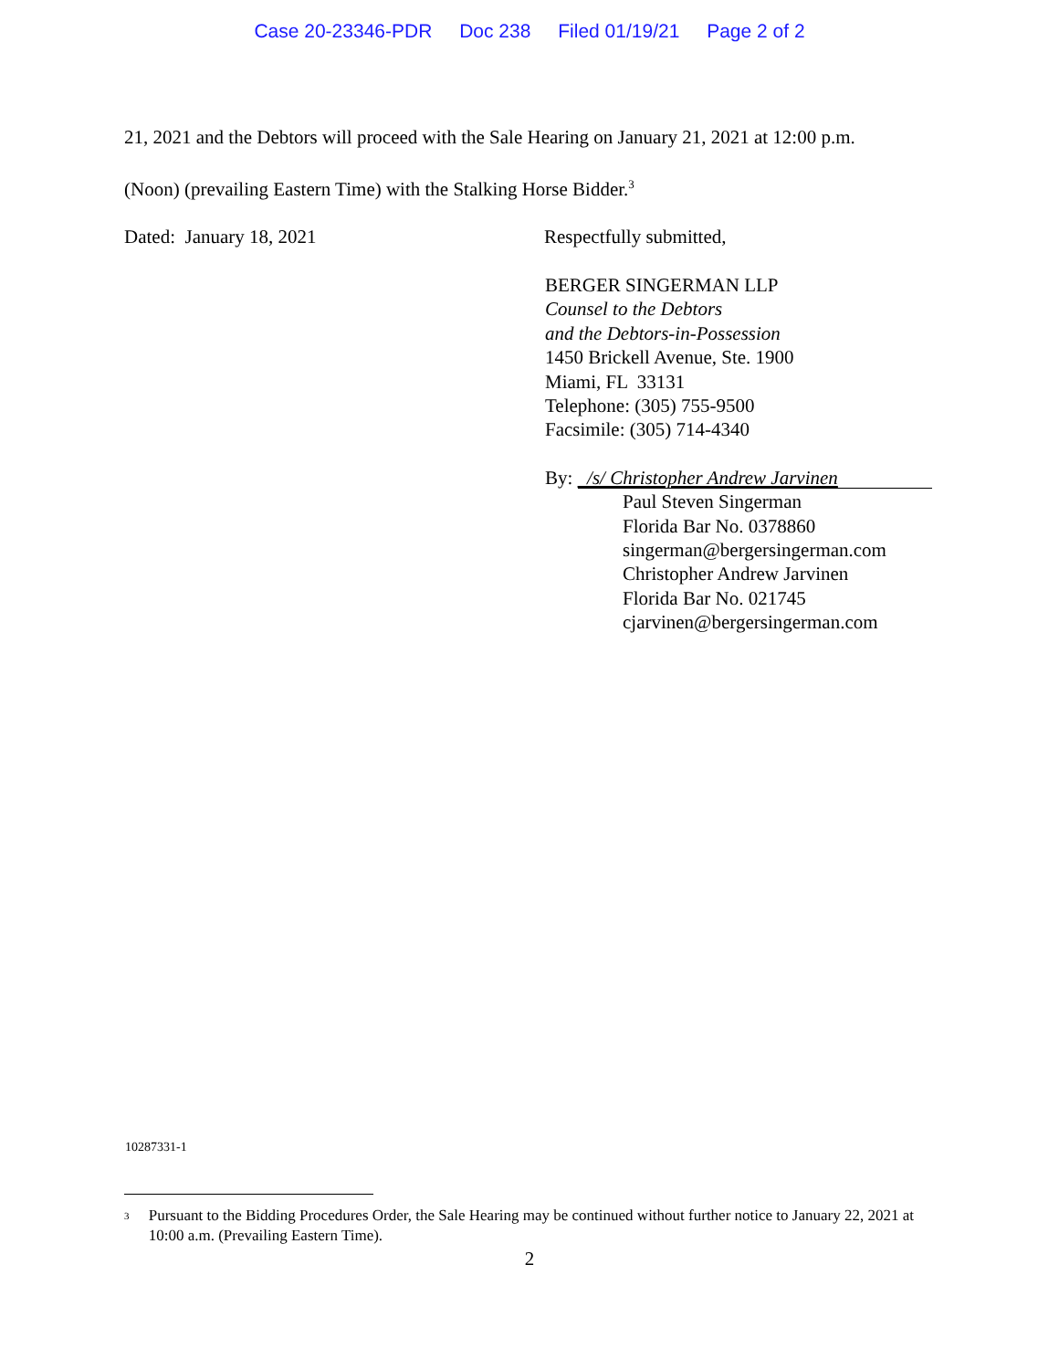Case 20-23346-PDR Doc 238 Filed 01/19/21 Page 2 of 2
21, 2021 and the Debtors will proceed with the Sale Hearing on January 21, 2021 at 12:00 p.m.
(Noon) (prevailing Eastern Time) with the Stalking Horse Bidder.<sup>3</sup>
Dated: January 18, 2021 Respectfully submitted,
BERGER SINGERMAN LLP
Counsel to the Debtors
and the Debtors-in-Possession
1450 Brickell Avenue, Ste. 1900
Miami, FL 33131
Telephone: (305) 755-9500
Facsimile: (305) 714-4340
By: /s/ Christopher Andrew Jarvinen
Paul Steven Singerman
Florida Bar No. 0378860
singerman@bergersingerman.com
Christopher Andrew Jarvinen
Florida Bar No. 021745
cjarvinen@bergersingerman.com
10287331-1
<sup>3</sup>
Pursuant to the Bidding Procedures Order, the Sale Hearing may be continued without further notice to January 22, 2021 at 10:00 a.m. (Prevailing Eastern Time).
2